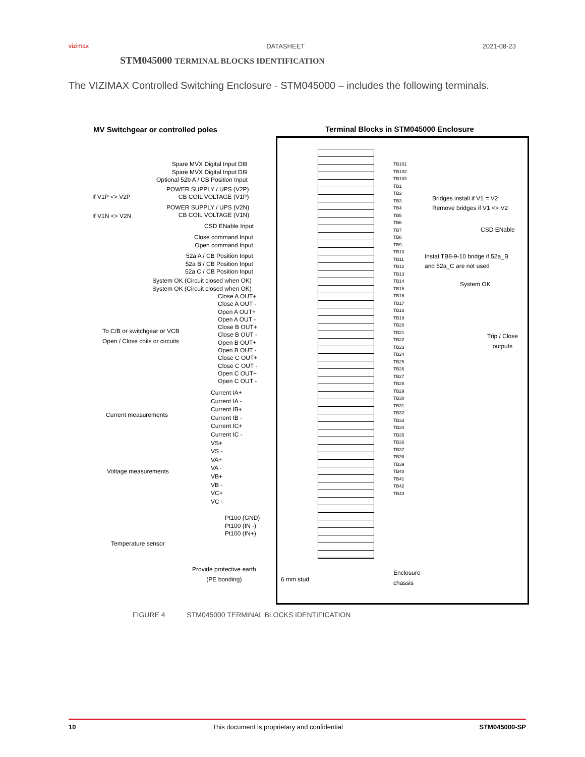vizimax DATASHEET 2021-08-23
STM045000 TERMINAL BLOCKS IDENTIFICATION
The VIZIMAX Controlled Switching Enclosure - STM045000 – includes the following terminals.
MV Switchgear or controlled poles Terminal Blocks in STM045000 Enclosure
Spare MVX Digital Input DI8
Spare MVX Digital Input DI9
Optional 52b A / CB Position Input
POWER SUPPLY / UPS (V2P)
CB COIL VOLTAGE (V1P)
If V1P <> V2P
POWER SUPPLY / UPS (V2N)
CB COIL VOLTAGE (V1N)
If V1N <> V2N
CSD ENable Input
Close command Input
Open command Input
52a A / CB Position Input
52a B / CB Position Input
52a C / CB Position Input
System OK (Circuit closed when OK)
System OK (Circuit closed when OK)
Close A OUT+
Close A OUT -
Open A OUT+
Open A OUT -
Close B OUT+
Close B OUT -
Open B OUT+
Open B OUT -
Close C OUT+
Close C OUT -
Open C OUT+
Open C OUT -
To C/B or switchgear or VCB
Open / Close coils or circuits
Current IA+
Current IA -
Current IB+
Current IB -
Current IC+
Current IC -
VS+
VS -
VA+
VA -
VB+
VB -
VC+
VC -
Current measurements
Voltage measurements
Pt100 (GND)
Pt100 (IN -)
Pt100 (IN+)
Temperature sensor
Provide protective earth
(PE bonding)
6 mm stud
Enclosure
chassis
TB101
TB102
TB103
TB1
TB2
TB3
TB4
TB5
TB6
TB7
TB8
TB9
TB10
TB11
TB12
TB13
TB14
TB15
TB16
TB17
TB18
TB19
TB20
TB21
TB22
TB23
TB24
TB25
TB26
TB27
TB28
TB29
TB30
TB31
TB32
TB33
TB34
TB35
TB36
TB37
TB38
TB39
TB40
TB41
TB42
TB43
Bridges install if V1 = V2
Remove bridges if V1 <> V2
CSD ENable
Instal TB8-9-10 bridge if 52a_B
and 52a_C are not used
System OK
Trip / Close
outputs
FIGURE 4 STM045000 TERMINAL BLOCKS IDENTIFICATION
10 This document is proprietary and confidential STM045000-SP